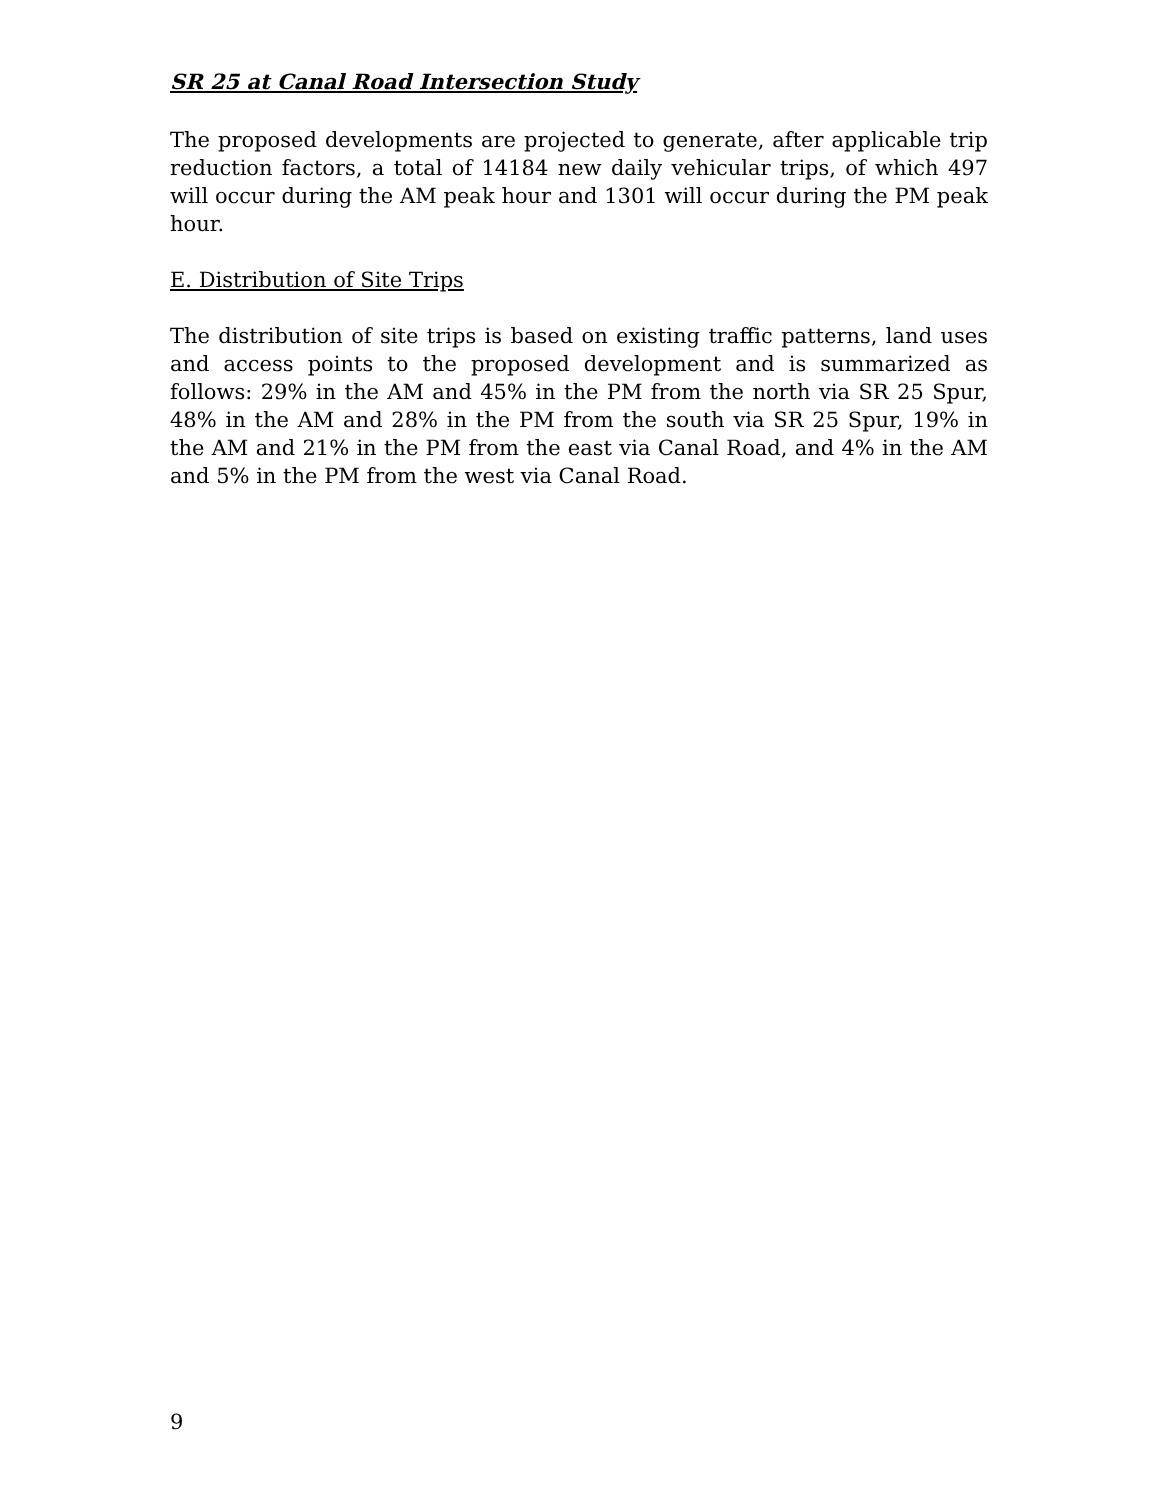SR 25 at Canal Road Intersection Study
The proposed developments are projected to generate, after applicable trip reduction factors, a total of 14184 new daily vehicular trips, of which 497 will occur during the AM peak hour and 1301 will occur during the PM peak hour.
E. Distribution of Site Trips
The distribution of site trips is based on existing traffic patterns, land uses and access points to the proposed development and is summarized as follows: 29% in the AM and 45% in the PM from the north via SR 25 Spur, 48% in the AM and 28% in the PM from the south via SR 25 Spur, 19% in the AM and 21% in the PM from the east via Canal Road, and 4% in the AM and 5% in the PM from the west via Canal Road.
9